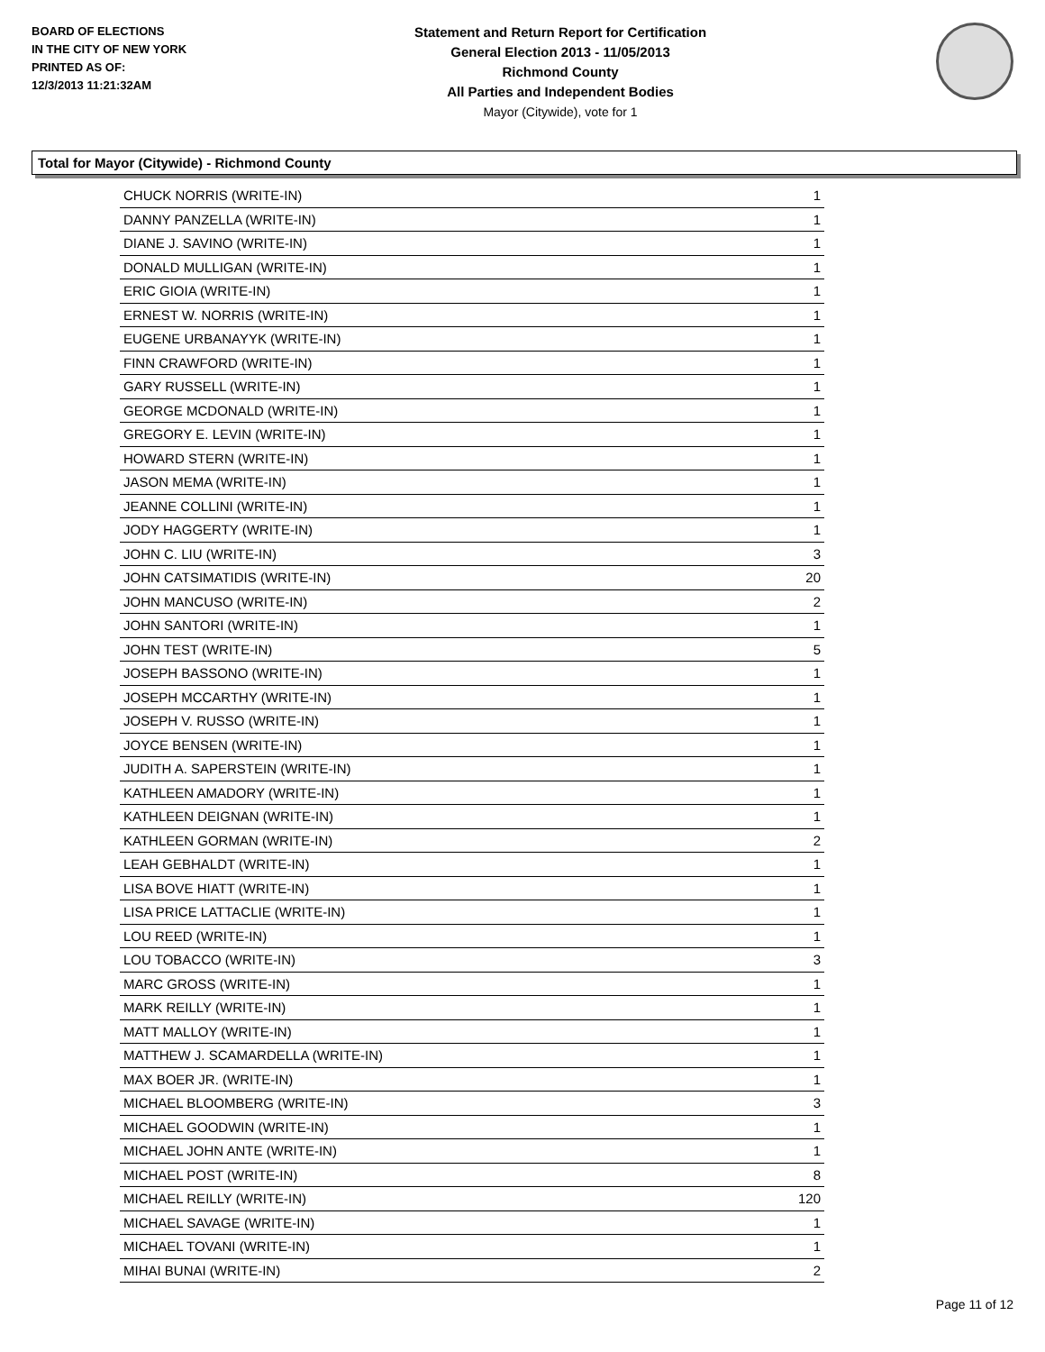BOARD OF ELECTIONS
IN THE CITY OF NEW YORK
PRINTED AS OF:
12/3/2013 11:21:32AM
Statement and Return Report for Certification
General Election 2013 - 11/05/2013
Richmond County
All Parties and Independent Bodies
Mayor (Citywide), vote for 1
Total for Mayor (Citywide) - Richmond County
| CHUCK NORRIS (WRITE-IN) | 1 |
| DANNY PANZELLA (WRITE-IN) | 1 |
| DIANE J. SAVINO (WRITE-IN) | 1 |
| DONALD MULLIGAN (WRITE-IN) | 1 |
| ERIC GIOIA (WRITE-IN) | 1 |
| ERNEST W. NORRIS (WRITE-IN) | 1 |
| EUGENE URBANAYYK (WRITE-IN) | 1 |
| FINN CRAWFORD (WRITE-IN) | 1 |
| GARY RUSSELL (WRITE-IN) | 1 |
| GEORGE MCDONALD (WRITE-IN) | 1 |
| GREGORY E. LEVIN (WRITE-IN) | 1 |
| HOWARD STERN (WRITE-IN) | 1 |
| JASON MEMA (WRITE-IN) | 1 |
| JEANNE COLLINI (WRITE-IN) | 1 |
| JODY HAGGERTY (WRITE-IN) | 1 |
| JOHN C. LIU (WRITE-IN) | 3 |
| JOHN CATSIMATIDIS (WRITE-IN) | 20 |
| JOHN MANCUSO (WRITE-IN) | 2 |
| JOHN SANTORI (WRITE-IN) | 1 |
| JOHN TEST (WRITE-IN) | 5 |
| JOSEPH BASSONO (WRITE-IN) | 1 |
| JOSEPH MCCARTHY (WRITE-IN) | 1 |
| JOSEPH V. RUSSO (WRITE-IN) | 1 |
| JOYCE BENSEN (WRITE-IN) | 1 |
| JUDITH A. SAPERSTEIN (WRITE-IN) | 1 |
| KATHLEEN AMADORY (WRITE-IN) | 1 |
| KATHLEEN DEIGNAN (WRITE-IN) | 1 |
| KATHLEEN GORMAN (WRITE-IN) | 2 |
| LEAH GEBHALDT (WRITE-IN) | 1 |
| LISA BOVE HIATT (WRITE-IN) | 1 |
| LISA PRICE LATTACLIE (WRITE-IN) | 1 |
| LOU REED (WRITE-IN) | 1 |
| LOU TOBACCO (WRITE-IN) | 3 |
| MARC GROSS (WRITE-IN) | 1 |
| MARK REILLY (WRITE-IN) | 1 |
| MATT MALLOY (WRITE-IN) | 1 |
| MATTHEW J. SCAMARDELLA (WRITE-IN) | 1 |
| MAX BOER JR. (WRITE-IN) | 1 |
| MICHAEL BLOOMBERG (WRITE-IN) | 3 |
| MICHAEL GOODWIN (WRITE-IN) | 1 |
| MICHAEL JOHN ANTE (WRITE-IN) | 1 |
| MICHAEL POST (WRITE-IN) | 8 |
| MICHAEL REILLY (WRITE-IN) | 120 |
| MICHAEL SAVAGE (WRITE-IN) | 1 |
| MICHAEL TOVANI (WRITE-IN) | 1 |
| MIHAI BUNAI (WRITE-IN) | 2 |
Page 11 of 12